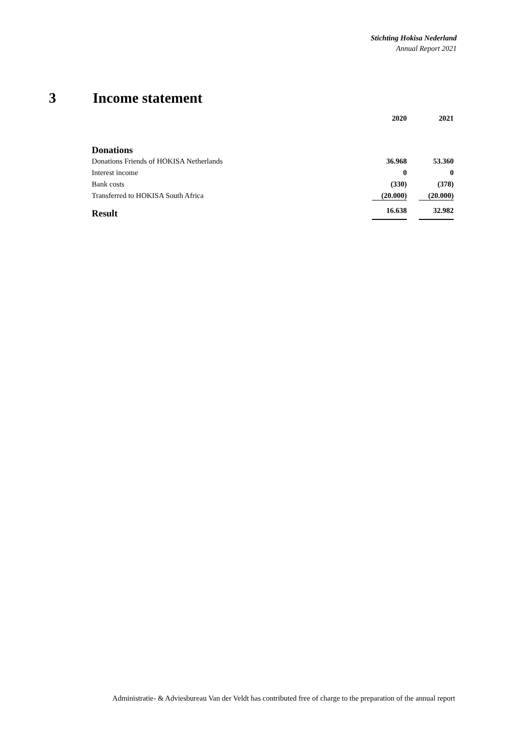Stichting Hokisa Nederland
Annual Report 2021
3 Income statement
| | 2020 | 2021 |
| --- | --- | --- |
| Donations | | |
| Donations Friends of HOKISA Netherlands | 36.968 | 53.360 |
| Interest income | 0 | 0 |
| Bank costs | (330) | (378) |
| Transferred to HOKISA South Africa | (20.000) | (20.000) |
| Result | 16.638 | 32.982 |
Administratie- & Adviesbureau Van der Veldt has contributed free of charge to the preparation of the annual report